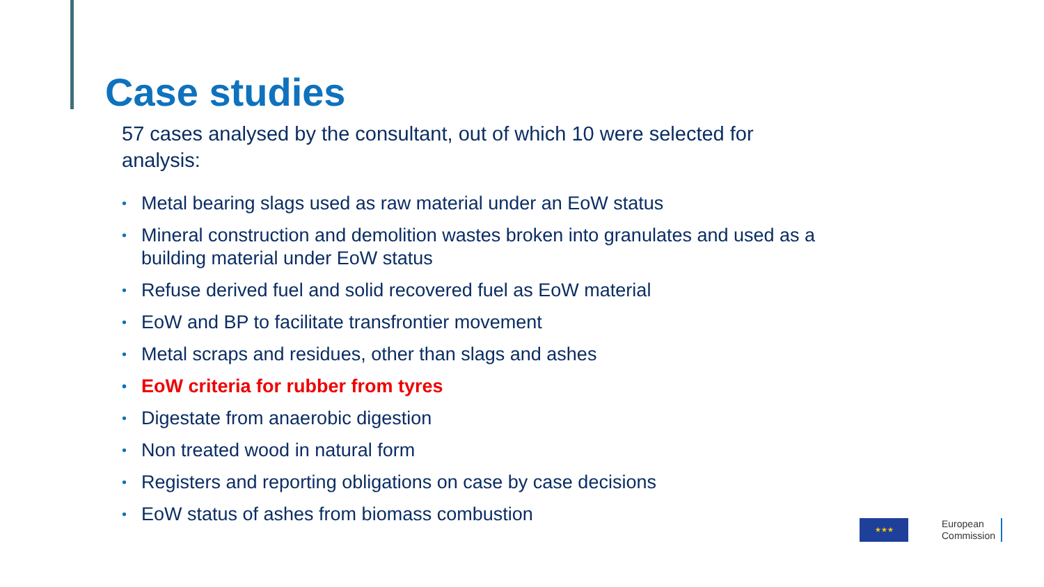Case studies
57 cases analysed by the consultant, out of which 10 were selected for analysis:
• Metal bearing slags used as raw material under an EoW status
• Mineral construction and demolition wastes broken into granulates and used as a building material under EoW status
• Refuse derived fuel and solid recovered fuel as EoW material
• EoW and BP to facilitate transfrontier movement
• Metal scraps and residues, other than slags and ashes
• EoW criteria for rubber from tyres
• Digestate from anaerobic digestion
• Non treated wood in natural form
• Registers and reporting obligations on case by case decisions
• EoW status of ashes from biomass combustion
★★★
European
Commission